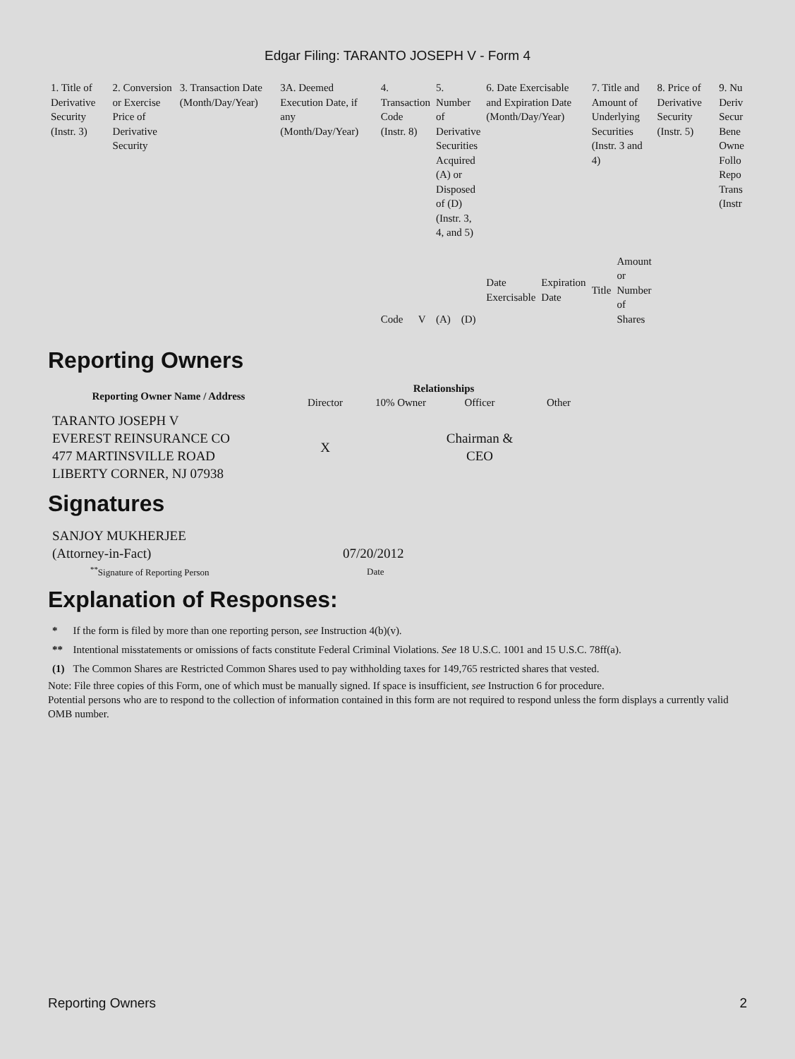Edgar Filing: TARANTO JOSEPH V - Form 4
| 1. Title of Derivative Security (Instr. 3) | 2. Conversion or Exercise Price of Derivative Security | 3. Transaction Date (Month/Day/Year) | 3A. Deemed Execution Date, if any (Month/Day/Year) | 4. Transaction Code (Instr. 8) | | 5. Number of Derivative Securities Acquired (A) or Disposed of (D) (Instr. 3, 4, and 5) | | 6. Date Exercisable and Expiration Date (Month/Day/Year) | | 7. Title and Amount of Underlying Securities (Instr. 3 and 4) | | 8. Price of Derivative Security (Instr. 5) | 9. Nu Deriv Secur Bene Owne Follo Repo Trans (Instr |
| | | | | Code | V | (A) | (D) | Date Exercisable | Expiration Date | Title | Amount or Number of Shares | | |
Reporting Owners
| Reporting Owner Name / Address | Relationships | | | |
| --- | --- | --- | --- | --- |
| | Director | 10% Owner | Officer | Other |
| TARANTO JOSEPH V EVEREST REINSURANCE CO 477 MARTINSVILLE ROAD LIBERTY CORNER, NJ 07938 | X | | Chairman & CEO | |
Signatures
| SANJOY MUKHERJEE (Attorney-in-Fact) | 07/20/2012 |
| <sup>**</sup> Signature of Reporting Person | Date |
Explanation of Responses:
| * | If the form is filed by more than one reporting person, see Instruction 4(b)(v). |
| ** | Intentional misstatements or omissions of facts constitute Federal Criminal Violations. See 18 U.S.C. 1001 and 15 U.S.C. 78ff(a). |
| (1) | The Common Shares are Restricted Common Shares used to pay withholding taxes for 149,765 restricted shares that vested. |
Note: File three copies of this Form, one of which must be manually signed. If space is insufficient, see Instruction 6 for procedure.
Potential persons who are to respond to the collection of information contained in this form are not required to respond unless the form displays a currently valid OMB number.
Reporting Owners 2